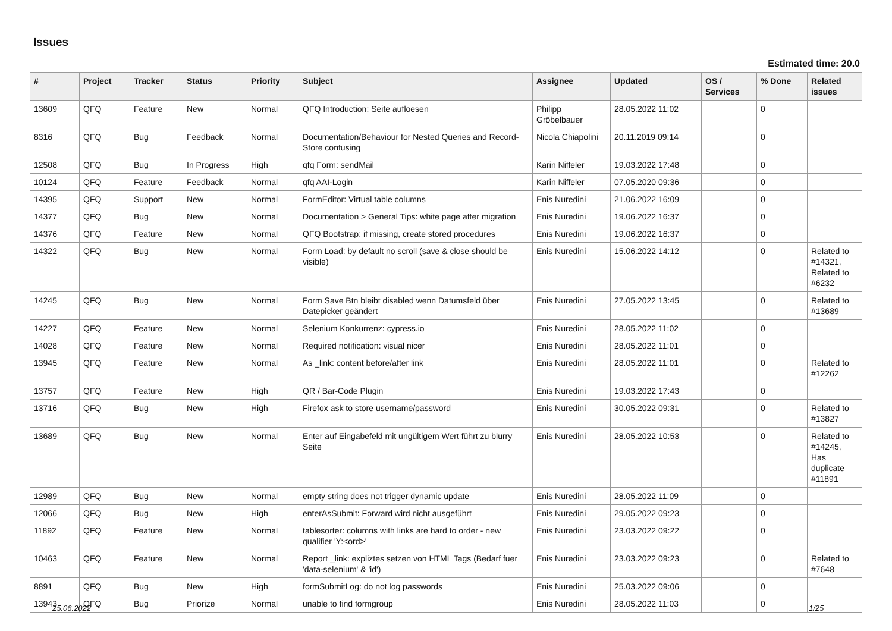Issues
Estimated time: 20.0
| # | Project | Tracker | Status | Priority | Subject | Assignee | Updated | OS / Services | % Done | Related issues |
| --- | --- | --- | --- | --- | --- | --- | --- | --- | --- | --- |
| 13609 | QFQ | Feature | New | Normal | QFQ Introduction: Seite aufloesen | Philipp Gröbelbauer | 28.05.2022 11:02 | | 0 | |
| 8316 | QFQ | Bug | Feedback | Normal | Documentation/Behaviour for Nested Queries and Record-Store confusing | Nicola Chiapolini | 20.11.2019 09:14 | | 0 | |
| 12508 | QFQ | Bug | In Progress | High | qfq Form: sendMail | Karin Niffeler | 19.03.2022 17:48 | | 0 | |
| 10124 | QFQ | Feature | Feedback | Normal | qfq AAI-Login | Karin Niffeler | 07.05.2020 09:36 | | 0 | |
| 14395 | QFQ | Support | New | Normal | FormEditor: Virtual table columns | Enis Nuredini | 21.06.2022 16:09 | | 0 | |
| 14377 | QFQ | Bug | New | Normal | Documentation > General Tips: white page after migration | Enis Nuredini | 19.06.2022 16:37 | | 0 | |
| 14376 | QFQ | Feature | New | Normal | QFQ Bootstrap: if missing, create stored procedures | Enis Nuredini | 19.06.2022 16:37 | | 0 | |
| 14322 | QFQ | Bug | New | Normal | Form Load: by default no scroll (save & close should be visible) | Enis Nuredini | 15.06.2022 14:12 | | 0 | Related to #14321, Related to #6232 |
| 14245 | QFQ | Bug | New | Normal | Form Save Btn bleibt disabled wenn Datumsfeld über Datepicker geändert | Enis Nuredini | 27.05.2022 13:45 | | 0 | Related to #13689 |
| 14227 | QFQ | Feature | New | Normal | Selenium Konkurrenz: cypress.io | Enis Nuredini | 28.05.2022 11:02 | | 0 | |
| 14028 | QFQ | Feature | New | Normal | Required notification: visual nicer | Enis Nuredini | 28.05.2022 11:01 | | 0 | |
| 13945 | QFQ | Feature | New | Normal | As _link: content before/after link | Enis Nuredini | 28.05.2022 11:01 | | 0 | Related to #12262 |
| 13757 | QFQ | Feature | New | High | QR / Bar-Code Plugin | Enis Nuredini | 19.03.2022 17:43 | | 0 | |
| 13716 | QFQ | Bug | New | High | Firefox ask to store username/password | Enis Nuredini | 30.05.2022 09:31 | | 0 | Related to #13827 |
| 13689 | QFQ | Bug | New | Normal | Enter auf Eingabefeld mit ungültigem Wert führt zu blurry Seite | Enis Nuredini | 28.05.2022 10:53 | | 0 | Related to #14245, Has duplicate #11891 |
| 12989 | QFQ | Bug | New | Normal | empty string does not trigger dynamic update | Enis Nuredini | 28.05.2022 11:09 | | 0 | |
| 12066 | QFQ | Bug | New | High | enterAsSubmit: Forward wird nicht ausgeführt | Enis Nuredini | 29.05.2022 09:23 | | 0 | |
| 11892 | QFQ | Feature | New | Normal | tablesorter: columns with links are hard to order - new qualifier 'Y:<ord>' | Enis Nuredini | 23.03.2022 09:22 | | 0 | |
| 10463 | QFQ | Feature | New | Normal | Report _link: expliztes setzen von HTML Tags (Bedarf fuer 'data-selenium' & 'id') | Enis Nuredini | 23.03.2022 09:23 | | 0 | Related to #7648 |
| 8891 | QFQ | Bug | New | High | formSubmitLog: do not log passwords | Enis Nuredini | 25.03.2022 09:06 | | 0 | |
| 13943 | QFQ | Bug | Priorize | Normal | unable to find formgroup | Enis Nuredini | 28.05.2022 11:03 | | 0 | |
25.06.2022 1/25